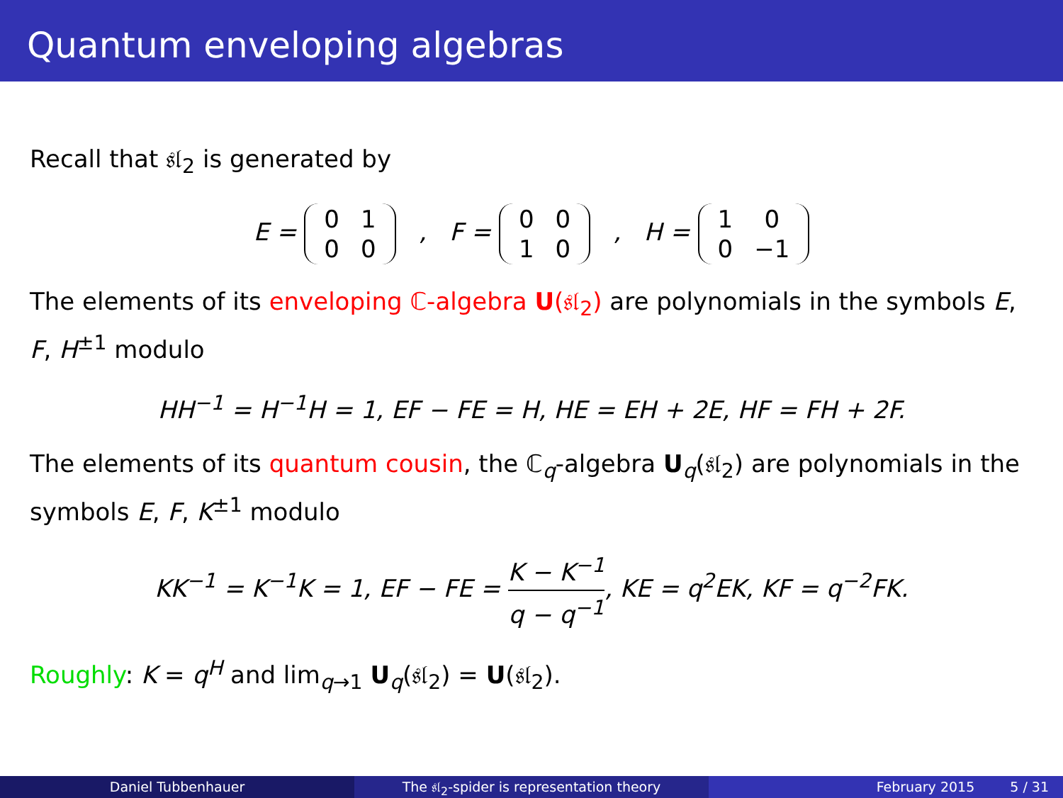Quantum enveloping algebras
Recall that 𝔰𝔩<sub>2</sub> is generated by
E =
| 0 | 1 |
| 0 | 0 |
, F =
| 0 | 0 |
| 1 | 0 |
, H =
| 1 | 0 |
| 0 | −1 |
The elements of its enveloping ℂ-algebra U(𝔰𝔩<sub>2</sub>) are polynomials in the symbols E, F, H<sup>±1</sup> modulo
HH<sup>−1</sup> = H<sup>−1</sup>H = 1, EF − FE = H, HE = EH + 2E, HF = FH + 2F.
The elements of its quantum cousin, the ℂ<sub>q</sub>-algebra U<sub>q</sub>(𝔰𝔩<sub>2</sub>) are polynomials in the symbols E, F, K<sup>±1</sup> modulo
KK<sup>−1</sup> = K<sup>−1</sup>K = 1, EF − FE = K − K<sup>−1</sup> q − q<sup>−1</sup>, KE = q<sup>2</sup>EK, KF = q<sup>−2</sup>FK.
Roughly: K = q<sup>H</sup> and lim<sub>q→1</sub> U<sub>q</sub>(𝔰𝔩<sub>2</sub>) = U(𝔰𝔩<sub>2</sub>).
Daniel Tubbenhauer The 𝔰𝔩<sub>2</sub>-spider is representation theory February 2015 5 / 31